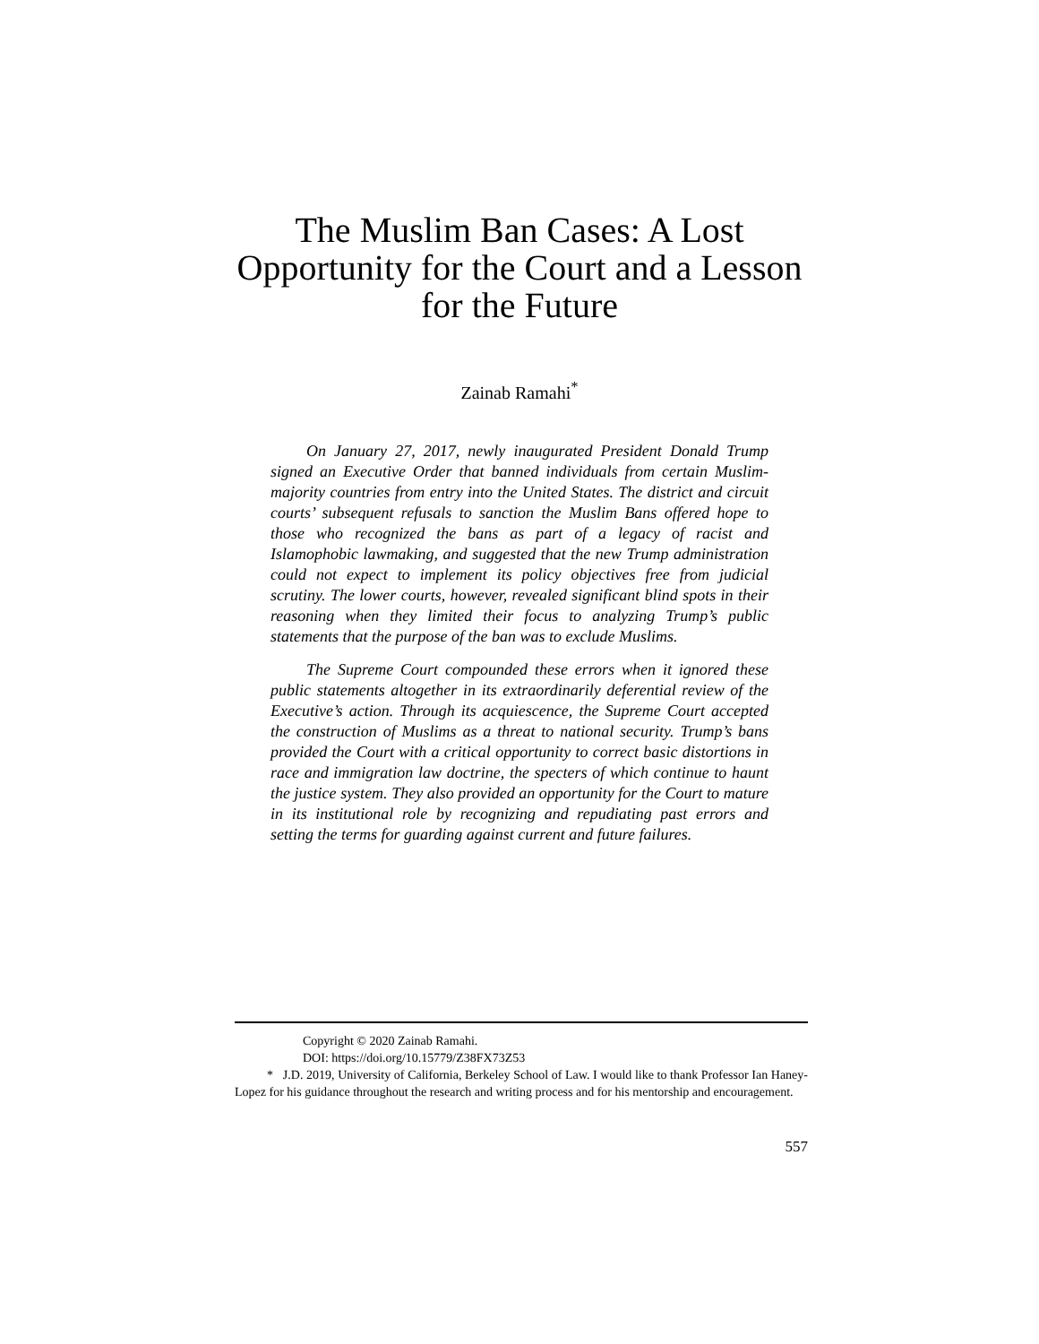The Muslim Ban Cases: A Lost
Opportunity for the Court and a Lesson
for the Future
Zainab Ramahi<sup>*</sup>
On January 27, 2017, newly inaugurated President Donald Trump signed an Executive Order that banned individuals from certain Muslim-majority countries from entry into the United States. The district and circuit courts’ subsequent refusals to sanction the Muslim Bans offered hope to those who recognized the bans as part of a legacy of racist and Islamophobic lawmaking, and suggested that the new Trump administration could not expect to implement its policy objectives free from judicial scrutiny. The lower courts, however, revealed significant blind spots in their reasoning when they limited their focus to analyzing Trump’s public statements that the purpose of the ban was to exclude Muslims.
The Supreme Court compounded these errors when it ignored these public statements altogether in its extraordinarily deferential review of the Executive’s action. Through its acquiescence, the Supreme Court accepted the construction of Muslims as a threat to national security. Trump’s bans provided the Court with a critical opportunity to correct basic distortions in race and immigration law doctrine, the specters of which continue to haunt the justice system. They also provided an opportunity for the Court to mature in its institutional role by recognizing and repudiating past errors and setting the terms for guarding against current and future failures.
Copyright © 2020 Zainab Ramahi.
DOI: https://doi.org/10.15779/Z38FX73Z53
* J.D. 2019, University of California, Berkeley School of Law. I would like to thank Professor Ian Haney-Lopez for his guidance throughout the research and writing process and for his mentorship and encouragement.
557